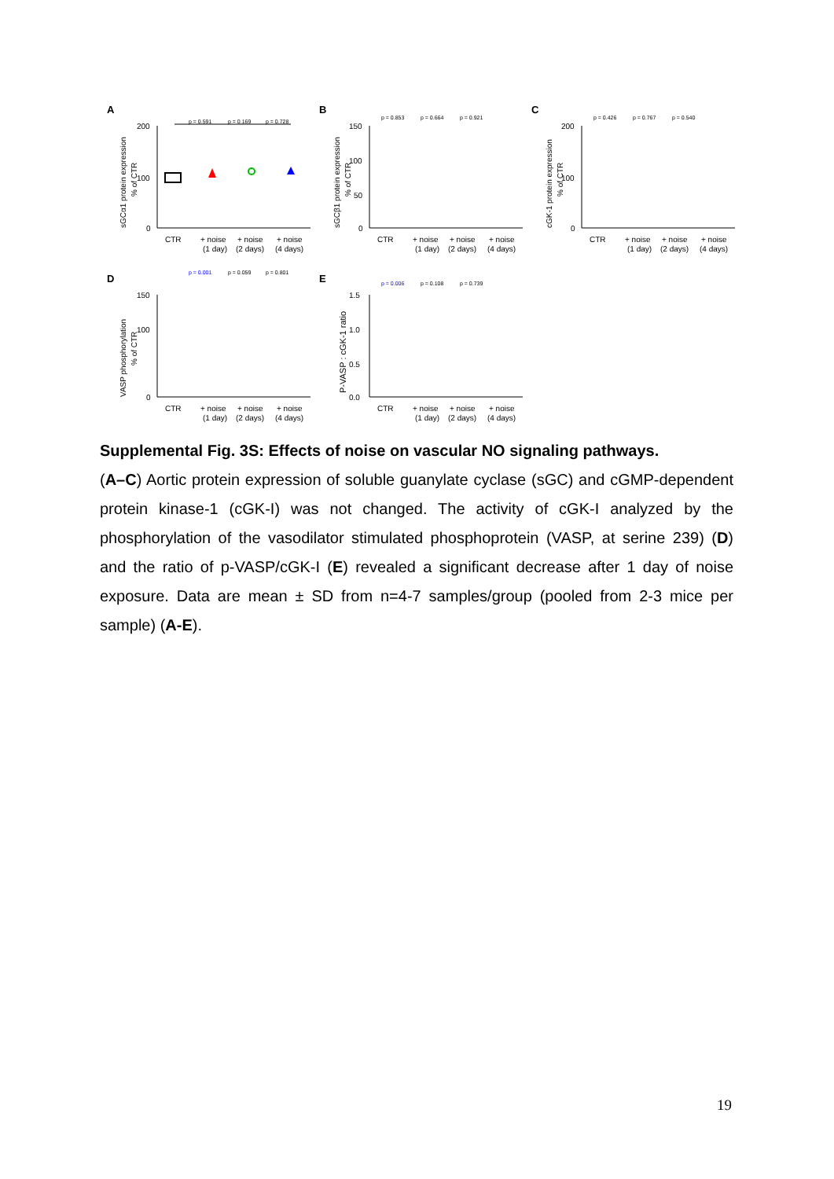A
sGCα1 protein expression
% of CTR
200
100
0
CTR
+ noise
(1 day)
+ noise
(2 days)
+ noise
(4 days)
p = 0.591
p = 0.169
p = 0.728
B
sGCβ1 protein expression
% of CTR
150
100
50
0
CTR
+ noise
(1 day)
+ noise
(2 days)
+ noise
(4 days)
p = 0.853
p = 0.664
p = 0.921
C
cGK-1 protein expression
% of CTR
200
100
0
CTR
+ noise
(1 day)
+ noise
(2 days)
+ noise
(4 days)
p = 0.426
p = 0.767
p = 0.540
D
VASP phosphorylation
% of CTR
150
100
0
CTR
+ noise
(1 day)
+ noise
(2 days)
+ noise
(4 days)
p = 0.001
p = 0.059
p = 0.801
E
P-VASP : cGK-1 ratio
1.5
1.0
0.5
0.0
CTR
+ noise
(1 day)
+ noise
(2 days)
+ noise
(4 days)
p = 0.006
p = 0.108
p = 0.739
Supplemental Fig. 3S: Effects of noise on vascular NO signaling pathways.
(A–C) Aortic protein expression of soluble guanylate cyclase (sGC) and cGMP-dependent protein kinase-1 (cGK-I) was not changed. The activity of cGK-I analyzed by the phosphorylation of the vasodilator stimulated phosphoprotein (VASP, at serine 239) (D) and the ratio of p-VASP/cGK-I (E) revealed a significant decrease after 1 day of noise exposure. Data are mean ± SD from n=4-7 samples/group (pooled from 2-3 mice per sample) (A-E).
19